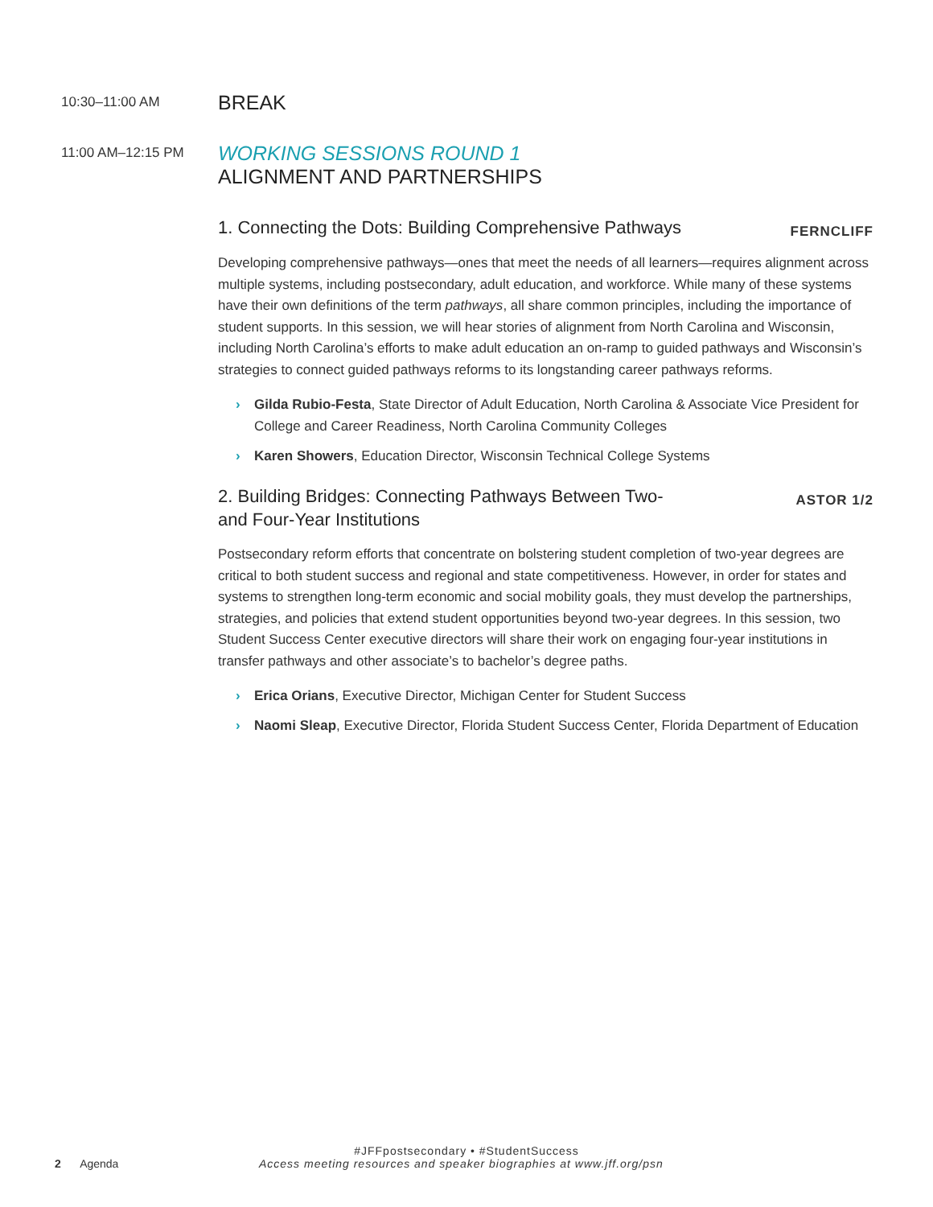10:30–11:00 AM
BREAK
11:00 AM–12:15 PM
WORKING SESSIONS ROUND 1
ALIGNMENT AND PARTNERSHIPS
1. Connecting the Dots: Building Comprehensive Pathways
FERNCLIFF
Developing comprehensive pathways—ones that meet the needs of all learners—requires alignment across multiple systems, including postsecondary, adult education, and workforce. While many of these systems have their own definitions of the term pathways, all share common principles, including the importance of student supports. In this session, we will hear stories of alignment from North Carolina and Wisconsin, including North Carolina’s efforts to make adult education an on-ramp to guided pathways and Wisconsin’s strategies to connect guided pathways reforms to its longstanding career pathways reforms.
› Gilda Rubio-Festa, State Director of Adult Education, North Carolina & Associate Vice President for College and Career Readiness, North Carolina Community Colleges
› Karen Showers, Education Director, Wisconsin Technical College Systems
2. Building Bridges: Connecting Pathways Between Two- and Four-Year Institutions
ASTOR 1/2
Postsecondary reform efforts that concentrate on bolstering student completion of two-year degrees are critical to both student success and regional and state competitiveness. However, in order for states and systems to strengthen long-term economic and social mobility goals, they must develop the partnerships, strategies, and policies that extend student opportunities beyond two-year degrees. In this session, two Student Success Center executive directors will share their work on engaging four-year institutions in transfer pathways and other associate’s to bachelor’s degree paths.
› Erica Orians, Executive Director, Michigan Center for Student Success
› Naomi Sleap, Executive Director, Florida Student Success Center, Florida Department of Education
#JFFpostsecondary • #StudentSuccess
2 Agenda
Access meeting resources and speaker biographies at www.jff.org/psn